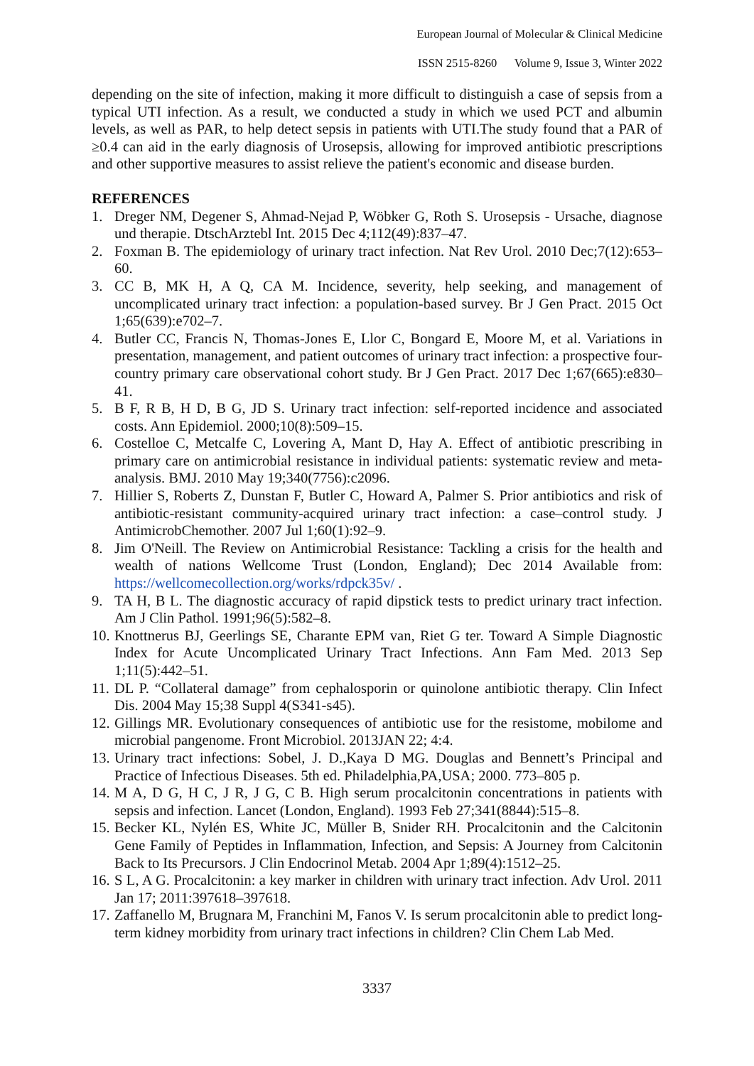European Journal of Molecular & Clinical Medicine
ISSN 2515-8260 Volume 9, Issue 3, Winter 2022
depending on the site of infection, making it more difficult to distinguish a case of sepsis from a typical UTI infection. As a result, we conducted a study in which we used PCT and albumin levels, as well as PAR, to help detect sepsis in patients with UTI.The study found that a PAR of ≥0.4 can aid in the early diagnosis of Urosepsis, allowing for improved antibiotic prescriptions and other supportive measures to assist relieve the patient's economic and disease burden.
REFERENCES
1. Dreger NM, Degener S, Ahmad-Nejad P, Wöbker G, Roth S. Urosepsis - Ursache, diagnose und therapie. DtschArztebl Int. 2015 Dec 4;112(49):837–47.
2. Foxman B. The epidemiology of urinary tract infection. Nat Rev Urol. 2010 Dec;7(12):653–60.
3. CC B, MK H, A Q, CA M. Incidence, severity, help seeking, and management of uncomplicated urinary tract infection: a population-based survey. Br J Gen Pract. 2015 Oct 1;65(639):e702–7.
4. Butler CC, Francis N, Thomas-Jones E, Llor C, Bongard E, Moore M, et al. Variations in presentation, management, and patient outcomes of urinary tract infection: a prospective four-country primary care observational cohort study. Br J Gen Pract. 2017 Dec 1;67(665):e830–41.
5. B F, R B, H D, B G, JD S. Urinary tract infection: self-reported incidence and associated costs. Ann Epidemiol. 2000;10(8):509–15.
6. Costelloe C, Metcalfe C, Lovering A, Mant D, Hay A. Effect of antibiotic prescribing in primary care on antimicrobial resistance in individual patients: systematic review and meta-analysis. BMJ. 2010 May 19;340(7756):c2096.
7. Hillier S, Roberts Z, Dunstan F, Butler C, Howard A, Palmer S. Prior antibiotics and risk of antibiotic-resistant community-acquired urinary tract infection: a case–control study. J AntimicrobChemother. 2007 Jul 1;60(1):92–9.
8. Jim O'Neill. The Review on Antimicrobial Resistance: Tackling a crisis for the health and wealth of nations Wellcome Trust (London, England); Dec 2014 Available from: https://wellcomecollection.org/works/rdpck35v/ .
9. TA H, B L. The diagnostic accuracy of rapid dipstick tests to predict urinary tract infection. Am J Clin Pathol. 1991;96(5):582–8.
10. Knottnerus BJ, Geerlings SE, Charante EPM van, Riet G ter. Toward A Simple Diagnostic Index for Acute Uncomplicated Urinary Tract Infections. Ann Fam Med. 2013 Sep 1;11(5):442–51.
11. DL P. “Collateral damage” from cephalosporin or quinolone antibiotic therapy. Clin Infect Dis. 2004 May 15;38 Suppl 4(S341-s45).
12. Gillings MR. Evolutionary consequences of antibiotic use for the resistome, mobilome and microbial pangenome. Front Microbiol. 2013JAN 22; 4:4.
13. Urinary tract infections: Sobel, J. D.,Kaya D MG. Douglas and Bennett’s Principal and Practice of Infectious Diseases. 5th ed. Philadelphia,PA,USA; 2000. 773–805 p.
14. M A, D G, H C, J R, J G, C B. High serum procalcitonin concentrations in patients with sepsis and infection. Lancet (London, England). 1993 Feb 27;341(8844):515–8.
15. Becker KL, Nylén ES, White JC, Müller B, Snider RH. Procalcitonin and the Calcitonin Gene Family of Peptides in Inflammation, Infection, and Sepsis: A Journey from Calcitonin Back to Its Precursors. J Clin Endocrinol Metab. 2004 Apr 1;89(4):1512–25.
16. S L, A G. Procalcitonin: a key marker in children with urinary tract infection. Adv Urol. 2011 Jan 17; 2011:397618–397618.
17. Zaffanello M, Brugnara M, Franchini M, Fanos V. Is serum procalcitonin able to predict long-term kidney morbidity from urinary tract infections in children? Clin Chem Lab Med.
3337